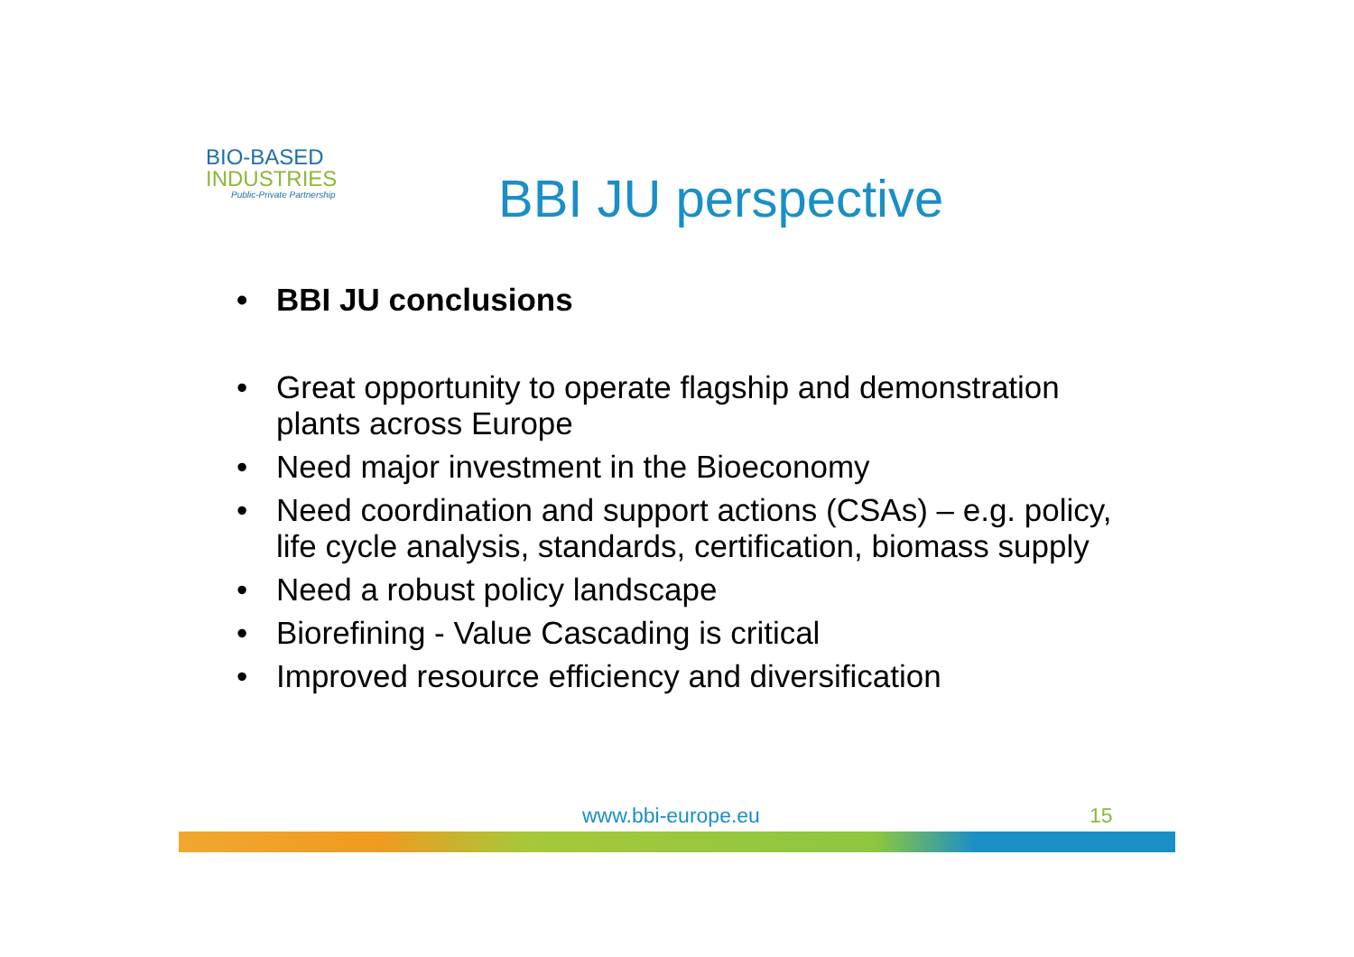BIO-BASED
INDUSTRIES
Public-Private Partnership
BBI JU perspective
• BBI JU conclusions
• Great opportunity to operate flagship and demonstration plants across Europe
• Need major investment in the Bioeconomy
• Need coordination and support actions (CSAs) – e.g. policy, life cycle analysis, standards, certification, biomass supply
• Need a robust policy landscape
• Biorefining - Value Cascading is critical
• Improved resource efficiency and diversification
www.bbi-europe.eu 15